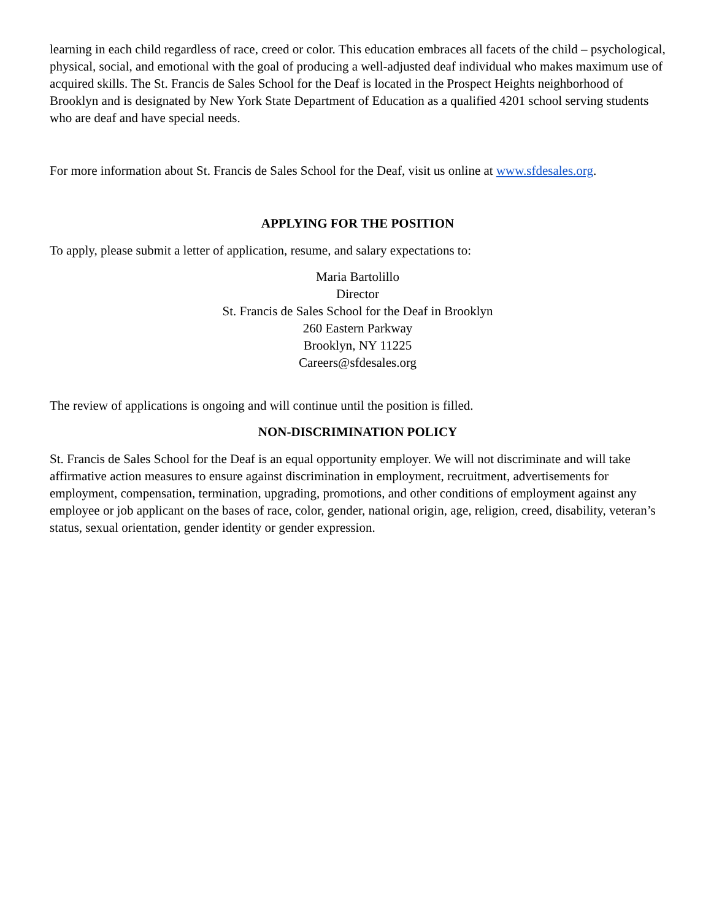learning in each child regardless of race, creed or color. This education embraces all facets of the child – psychological, physical, social, and emotional with the goal of producing a well-adjusted deaf individual who makes maximum use of acquired skills. The St. Francis de Sales School for the Deaf is located in the Prospect Heights neighborhood of Brooklyn and is designated by New York State Department of Education as a qualified 4201 school serving students who are deaf and have special needs.
For more information about St. Francis de Sales School for the Deaf, visit us online at www.sfdesales.org.
APPLYING FOR THE POSITION
To apply, please submit a letter of application, resume, and salary expectations to:
Maria Bartolillo
Director
St. Francis de Sales School for the Deaf in Brooklyn
260 Eastern Parkway
Brooklyn, NY 11225
Careers@sfdesales.org
The review of applications is ongoing and will continue until the position is filled.
NON-DISCRIMINATION POLICY
St. Francis de Sales School for the Deaf is an equal opportunity employer. We will not discriminate and will take affirmative action measures to ensure against discrimination in employment, recruitment, advertisements for employment, compensation, termination, upgrading, promotions, and other conditions of employment against any employee or job applicant on the bases of race, color, gender, national origin, age, religion, creed, disability, veteran’s status, sexual orientation, gender identity or gender expression.